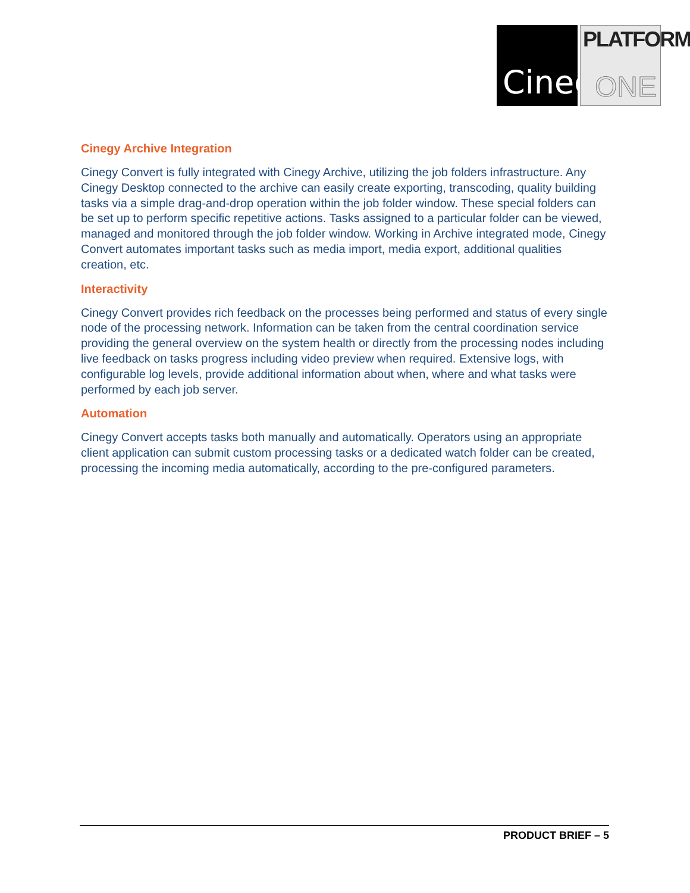Cinegy
PLATFORM
ONE
Cinegy Archive Integration
Cinegy Convert is fully integrated with Cinegy Archive, utilizing the job folders infrastructure. Any Cinegy Desktop connected to the archive can easily create exporting, transcoding, quality building tasks via a simple drag-and-drop operation within the job folder window. These special folders can be set up to perform specific repetitive actions. Tasks assigned to a particular folder can be viewed, managed and monitored through the job folder window. Working in Archive integrated mode, Cinegy Convert automates important tasks such as media import, media export, additional qualities creation, etc.
Interactivity
Cinegy Convert provides rich feedback on the processes being performed and status of every single node of the processing network. Information can be taken from the central coordination service providing the general overview on the system health or directly from the processing nodes including live feedback on tasks progress including video preview when required. Extensive logs, with configurable log levels, provide additional information about when, where and what tasks were performed by each job server.
Automation
Cinegy Convert accepts tasks both manually and automatically. Operators using an appropriate client application can submit custom processing tasks or a dedicated watch folder can be created, processing the incoming media automatically, according to the pre-configured parameters.
PRODUCT BRIEF – 5